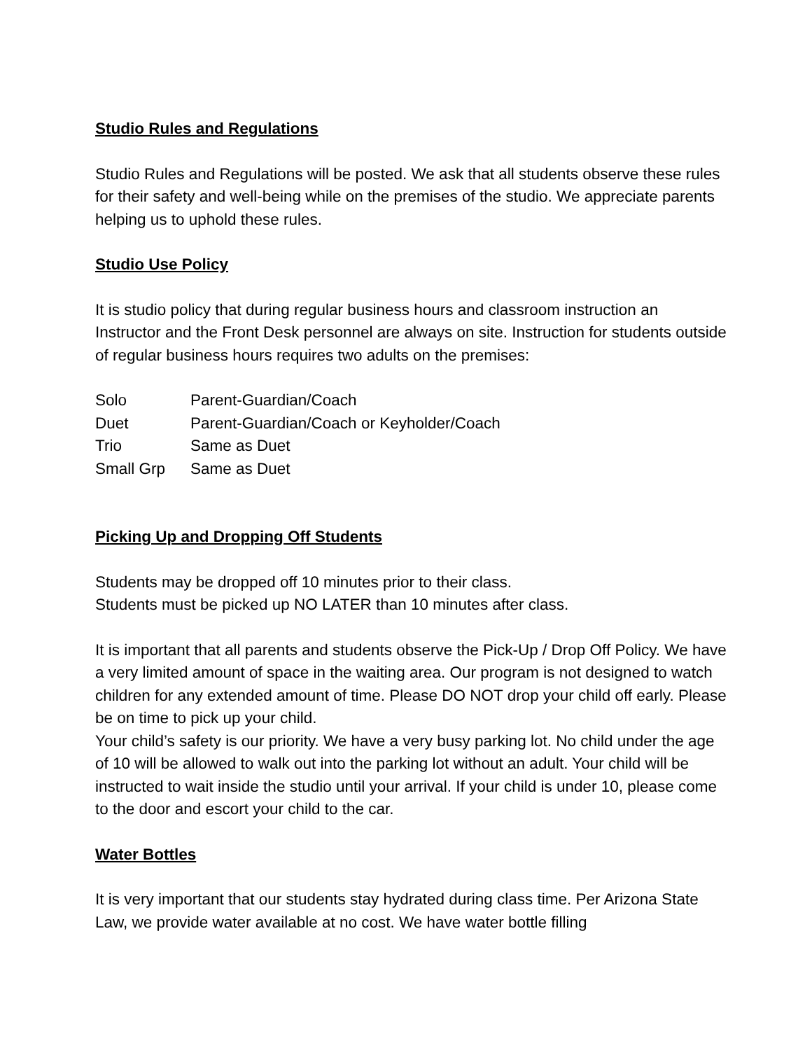Studio Rules and Regulations
Studio Rules and Regulations will be posted. We ask that all students observe these rules for their safety and well-being while on the premises of the studio. We appreciate parents helping us to uphold these rules.
Studio Use Policy
It is studio policy that during regular business hours and classroom instruction an Instructor and the Front Desk personnel are always on site. Instruction for students outside of regular business hours requires two adults on the premises:
| Solo | Parent-Guardian/Coach |
| Duet | Parent-Guardian/Coach or Keyholder/Coach |
| Trio | Same as Duet |
| Small Grp | Same as Duet |
Picking Up and Dropping Off Students
Students may be dropped off 10 minutes prior to their class.
Students must be picked up NO LATER than 10 minutes after class.
It is important that all parents and students observe the Pick-Up / Drop Off Policy. We have a very limited amount of space in the waiting area. Our program is not designed to watch children for any extended amount of time. Please DO NOT drop your child off early. Please be on time to pick up your child.
Your child’s safety is our priority. We have a very busy parking lot. No child under the age of 10 will be allowed to walk out into the parking lot without an adult. Your child will be instructed to wait inside the studio until your arrival. If your child is under 10, please come to the door and escort your child to the car.
Water Bottles
It is very important that our students stay hydrated during class time. Per Arizona State Law, we provide water available at no cost. We have water bottle filling